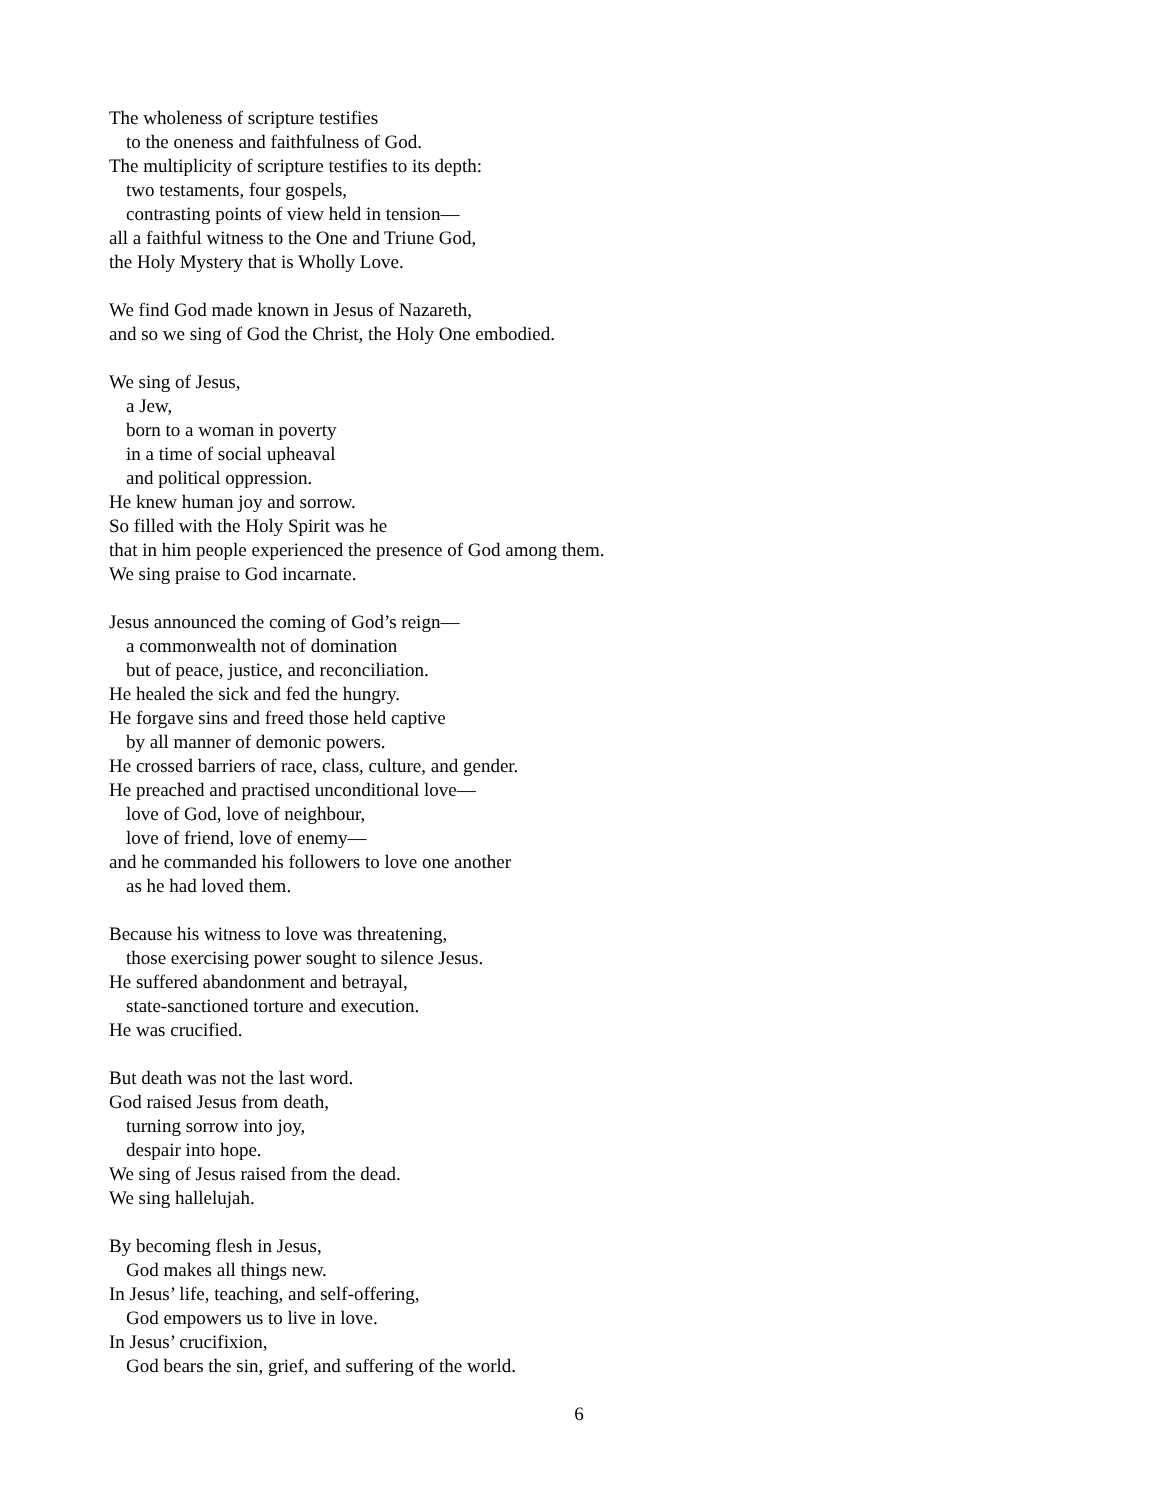The wholeness of scripture testifies
to the oneness and faithfulness of God.
The multiplicity of scripture testifies to its depth:
two testaments, four gospels,
contrasting points of view held in tension—
all a faithful witness to the One and Triune God,
the Holy Mystery that is Wholly Love.
We find God made known in Jesus of Nazareth,
and so we sing of God the Christ, the Holy One embodied.
We sing of Jesus,
a Jew,
born to a woman in poverty
in a time of social upheaval
and political oppression.
He knew human joy and sorrow.
So filled with the Holy Spirit was he
that in him people experienced the presence of God among them.
We sing praise to God incarnate.
Jesus announced the coming of God’s reign—
a commonwealth not of domination
but of peace, justice, and reconciliation.
He healed the sick and fed the hungry.
He forgave sins and freed those held captive
by all manner of demonic powers.
He crossed barriers of race, class, culture, and gender.
He preached and practised unconditional love—
love of God, love of neighbour,
love of friend, love of enemy—
and he commanded his followers to love one another
as he had loved them.
Because his witness to love was threatening,
those exercising power sought to silence Jesus.
He suffered abandonment and betrayal,
state-sanctioned torture and execution.
He was crucified.
But death was not the last word.
God raised Jesus from death,
turning sorrow into joy,
despair into hope.
We sing of Jesus raised from the dead.
We sing hallelujah.
By becoming flesh in Jesus,
God makes all things new.
In Jesus’ life, teaching, and self-offering,
God empowers us to live in love.
In Jesus’ crucifixion,
God bears the sin, grief, and suffering of the world.
6